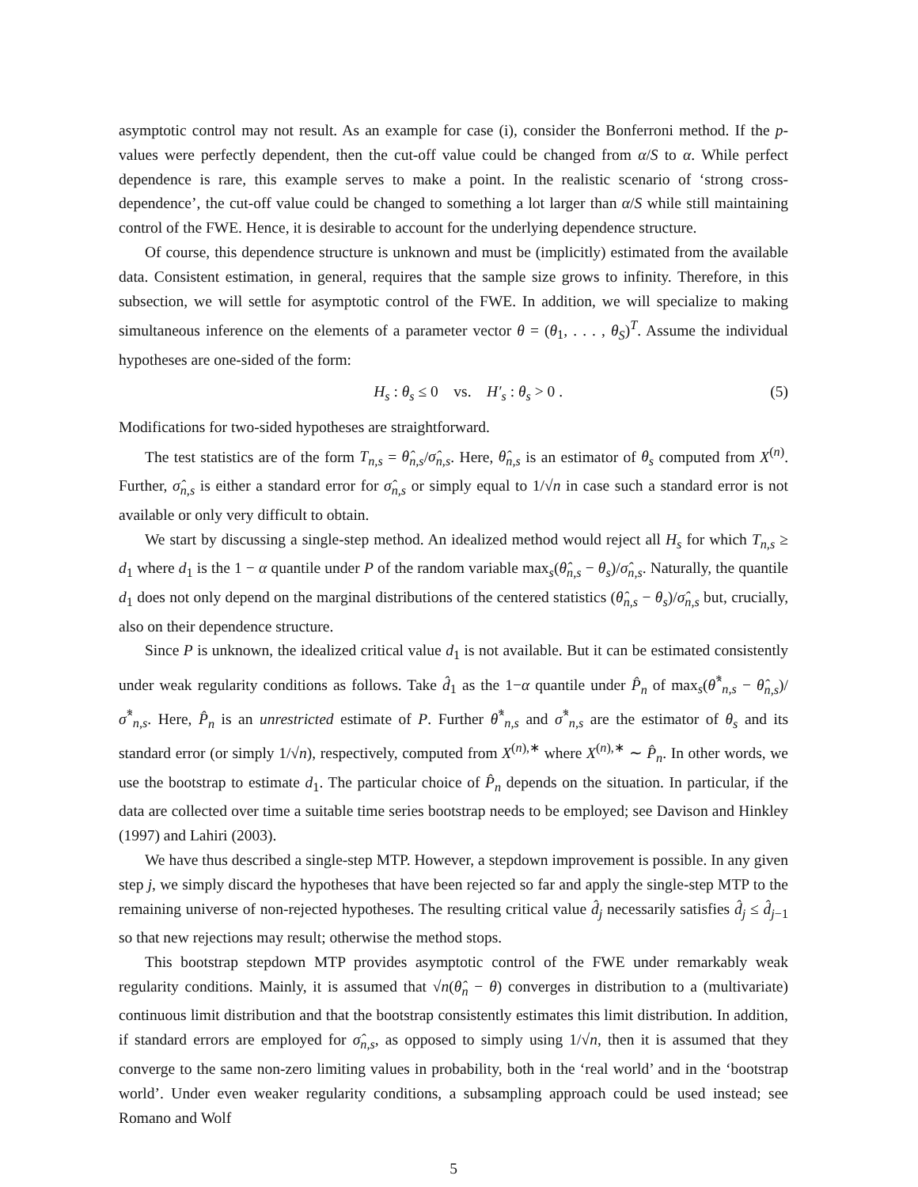asymptotic control may not result. As an example for case (i), consider the Bonferroni method. If the p-values were perfectly dependent, then the cut-off value could be changed from α/S to α. While perfect dependence is rare, this example serves to make a point. In the realistic scenario of ‘strong cross-dependence’, the cut-off value could be changed to something a lot larger than α/S while still maintaining control of the FWE. Hence, it is desirable to account for the underlying dependence structure.
Of course, this dependence structure is unknown and must be (implicitly) estimated from the available data. Consistent estimation, in general, requires that the sample size grows to infinity. Therefore, in this subsection, we will settle for asymptotic control of the FWE. In addition, we will specialize to making simultaneous inference on the elements of a parameter vector θ = (θ<sub>1</sub>, . . . , θ<sub>S</sub>)<sup>T</sup>. Assume the individual hypotheses are one-sided of the form:
H<sub>s</sub> : θ<sub>s</sub> ≤ 0 vs. H′<sub>s</sub> : θ<sub>s</sub> > 0 . (5)
Modifications for two-sided hypotheses are straightforward.
The test statistics are of the form T<sub>n,s</sub> = θ̂<sub>n,s</sub>/σ̂<sub>n,s</sub>. Here, θ̂<sub>n,s</sub> is an estimator of θ<sub>s</sub> computed from X<sup>(n)</sup>. Further, σ̂<sub>n,s</sub> is either a standard error for σ̂<sub>n,s</sub> or simply equal to 1/√n in case such a standard error is not available or only very difficult to obtain.
We start by discussing a single-step method. An idealized method would reject all H<sub>s</sub> for which T<sub>n,s</sub> ≥ d<sub>1</sub> where d<sub>1</sub> is the 1 − α quantile under P of the random variable max<sub>s</sub>(θ̂<sub>n,s</sub> − θ<sub>s</sub>)/σ̂<sub>n,s</sub>. Naturally, the quantile d<sub>1</sub> does not only depend on the marginal distributions of the centered statistics (θ̂<sub>n,s</sub> − θ<sub>s</sub>)/σ̂<sub>n,s</sub> but, crucially, also on their dependence structure.
Since P is unknown, the idealized critical value d<sub>1</sub> is not available. But it can be estimated consistently under weak regularity conditions as follows. Take d̂<sub>1</sub> as the 1−α quantile under P̂<sub>n</sub> of max<sub>s</sub>(θ̂<sup>*</sup><sub>n,s</sub> − θ̂<sub>n,s</sub>)/σ̂<sup>*</sup><sub>n,s</sub>. Here, P̂<sub>n</sub> is an unrestricted estimate of P. Further θ̂<sup>*</sup><sub>n,s</sub> and σ̂<sup>*</sup><sub>n,s</sub> are the estimator of θ<sub>s</sub> and its standard error (or simply 1/√n), respectively, computed from X<sup>(n),∗</sup> where X<sup>(n),∗</sup> ∼ P̂<sub>n</sub>. In other words, we use the bootstrap to estimate d<sub>1</sub>. The particular choice of P̂<sub>n</sub> depends on the situation. In particular, if the data are collected over time a suitable time series bootstrap needs to be employed; see Davison and Hinkley (1997) and Lahiri (2003).
We have thus described a single-step MTP. However, a stepdown improvement is possible. In any given step j, we simply discard the hypotheses that have been rejected so far and apply the single-step MTP to the remaining universe of non-rejected hypotheses. The resulting critical value d̂<sub>j</sub> necessarily satisfies d̂<sub>j</sub> ≤ d̂<sub>j−1</sub> so that new rejections may result; otherwise the method stops.
This bootstrap stepdown MTP provides asymptotic control of the FWE under remarkably weak regularity conditions. Mainly, it is assumed that √n(θ̂<sub>n</sub> − θ) converges in distribution to a (multivariate) continuous limit distribution and that the bootstrap consistently estimates this limit distribution. In addition, if standard errors are employed for σ̂<sub>n,s</sub>, as opposed to simply using 1/√n, then it is assumed that they converge to the same non-zero limiting values in probability, both in the ‘real world’ and in the ‘bootstrap world’. Under even weaker regularity conditions, a subsampling approach could be used instead; see Romano and Wolf
5